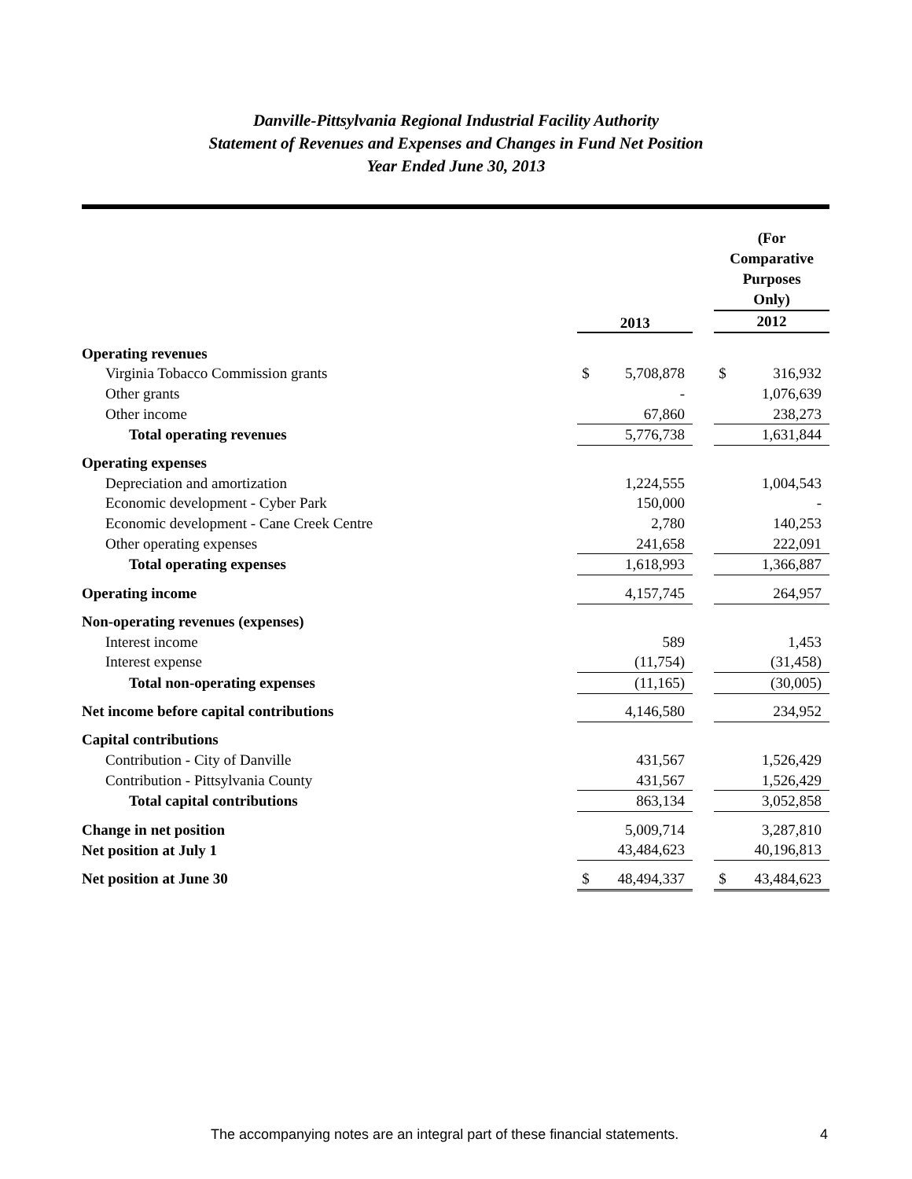Danville-Pittsylvania Regional Industrial Facility Authority
Statement of Revenues and Expenses and Changes in Fund Net Position
Year Ended June 30, 2013
| | 2013 | | | (For Comparative Purposes Only) 2012 | |
| --- | --- | --- | --- | --- | --- |
| Operating revenues | | | | | |
| Virginia Tobacco Commission grants | $ | 5,708,878 | | $ | 316,932 |
| Other grants | | - | | | 1,076,639 |
| Other income | | 67,860 | | | 238,273 |
| Total operating revenues | | 5,776,738 | | | 1,631,844 |
| Operating expenses | | | | | |
| Depreciation and amortization | | 1,224,555 | | | 1,004,543 |
| Economic development - Cyber Park | | 150,000 | | | - |
| Economic development - Cane Creek Centre | | 2,780 | | | 140,253 |
| Other operating expenses | | 241,658 | | | 222,091 |
| Total operating expenses | | 1,618,993 | | | 1,366,887 |
| Operating income | | 4,157,745 | | | 264,957 |
| Non-operating revenues (expenses) | | | | | |
| Interest income | | 589 | | | 1,453 |
| Interest expense | | (11,754) | | | (31,458) |
| Total non-operating expenses | | (11,165) | | | (30,005) |
| Net income before capital contributions | | 4,146,580 | | | 234,952 |
| Capital contributions | | | | | |
| Contribution - City of Danville | | 431,567 | | | 1,526,429 |
| Contribution - Pittsylvania County | | 431,567 | | | 1,526,429 |
| Total capital contributions | | 863,134 | | | 3,052,858 |
| Change in net position | | 5,009,714 | | | 3,287,810 |
| Net position at July 1 | | 43,484,623 | | | 40,196,813 |
| Net position at June 30 | $ | 48,494,337 | | $ | 43,484,623 |
The accompanying notes are an integral part of these financial statements.
4